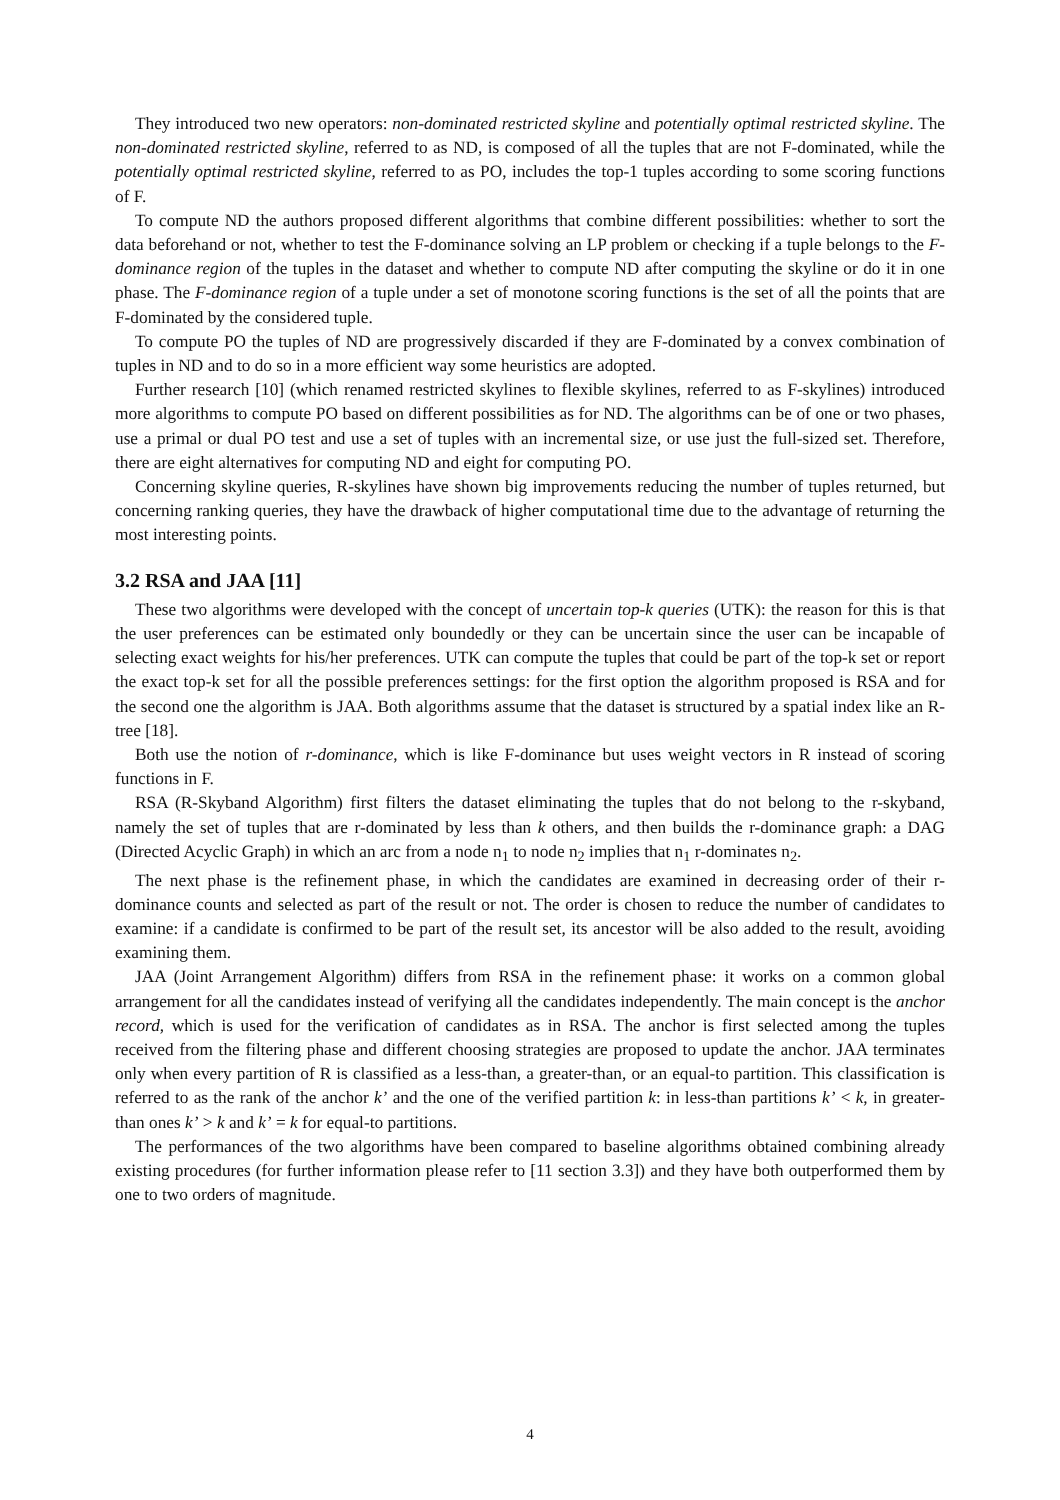They introduced two new operators: non-dominated restricted skyline and potentially optimal restricted skyline. The non-dominated restricted skyline, referred to as ND, is composed of all the tuples that are not F-dominated, while the potentially optimal restricted skyline, referred to as PO, includes the top-1 tuples according to some scoring functions of F.
To compute ND the authors proposed different algorithms that combine different possibilities: whether to sort the data beforehand or not, whether to test the F-dominance solving an LP problem or checking if a tuple belongs to the F-dominance region of the tuples in the dataset and whether to compute ND after computing the skyline or do it in one phase. The F-dominance region of a tuple under a set of monotone scoring functions is the set of all the points that are F-dominated by the considered tuple.
To compute PO the tuples of ND are progressively discarded if they are F-dominated by a convex combination of tuples in ND and to do so in a more efficient way some heuristics are adopted.
Further research [10] (which renamed restricted skylines to flexible skylines, referred to as F-skylines) introduced more algorithms to compute PO based on different possibilities as for ND. The algorithms can be of one or two phases, use a primal or dual PO test and use a set of tuples with an incremental size, or use just the full-sized set. Therefore, there are eight alternatives for computing ND and eight for computing PO.
Concerning skyline queries, R-skylines have shown big improvements reducing the number of tuples returned, but concerning ranking queries, they have the drawback of higher computational time due to the advantage of returning the most interesting points.
3.2 RSA and JAA [11]
These two algorithms were developed with the concept of uncertain top-k queries (UTK): the reason for this is that the user preferences can be estimated only boundedly or they can be uncertain since the user can be incapable of selecting exact weights for his/her preferences. UTK can compute the tuples that could be part of the top-k set or report the exact top-k set for all the possible preferences settings: for the first option the algorithm proposed is RSA and for the second one the algorithm is JAA. Both algorithms assume that the dataset is structured by a spatial index like an R-tree [18].
Both use the notion of r-dominance, which is like F-dominance but uses weight vectors in R instead of scoring functions in F.
RSA (R-Skyband Algorithm) first filters the dataset eliminating the tuples that do not belong to the r-skyband, namely the set of tuples that are r-dominated by less than k others, and then builds the r-dominance graph: a DAG (Directed Acyclic Graph) in which an arc from a node n<sub>1</sub> to node n<sub>2</sub> implies that n<sub>1</sub> r-dominates n<sub>2</sub>.
The next phase is the refinement phase, in which the candidates are examined in decreasing order of their r-dominance counts and selected as part of the result or not. The order is chosen to reduce the number of candidates to examine: if a candidate is confirmed to be part of the result set, its ancestor will be also added to the result, avoiding examining them.
JAA (Joint Arrangement Algorithm) differs from RSA in the refinement phase: it works on a common global arrangement for all the candidates instead of verifying all the candidates independently. The main concept is the anchor record, which is used for the verification of candidates as in RSA. The anchor is first selected among the tuples received from the filtering phase and different choosing strategies are proposed to update the anchor. JAA terminates only when every partition of R is classified as a less-than, a greater-than, or an equal-to partition. This classification is referred to as the rank of the anchor k’ and the one of the verified partition k: in less-than partitions k’ < k, in greater-than ones k’ > k and k’ = k for equal-to partitions.
The performances of the two algorithms have been compared to baseline algorithms obtained combining already existing procedures (for further information please refer to [11 section 3.3]) and they have both outperformed them by one to two orders of magnitude.
4